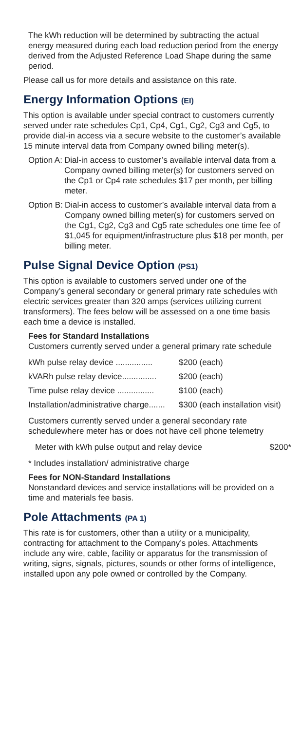The kWh reduction will be determined by subtracting the actual energy measured during each load reduction period from the energy derived from the Adjusted Reference Load Shape during the same period.
Please call us for more details and assistance on this rate.
Energy Information Options (EI)
This option is available under special contract to customers currently served under rate schedules Cp1, Cp4, Cg1, Cg2, Cg3 and Cg5, to provide dial-in access via a secure website to the customer’s available 15 minute interval data from Company owned billing meter(s).
Option A: Dial-in access to customer’s available interval data from a Company owned billing meter(s) for customers served on the Cp1 or Cp4 rate schedules $17 per month, per billing meter.
Option B: Dial-in access to customer’s available interval data from a Company owned billing meter(s) for customers served on the Cg1, Cg2, Cg3 and Cg5 rate schedules one time fee of $1,045 for equipment/infrastructure plus $18 per month, per billing meter.
Pulse Signal Device Option (PS1)
This option is available to customers served under one of the Company’s general secondary or general primary rate schedules with electric services greater than 320 amps (services utilizing current transformers). The fees below will be assessed on a one time basis each time a device is installed.
Fees for Standard Installations
Customers currently served under a general primary rate schedule
| kWh pulse relay device ................ | $200 (each) |
| kVARh pulse relay device............... | $200 (each) |
| Time pulse relay device ................ | $100 (each) |
| Installation/administrative charge....... | $300 (each installation visit) |
Customers currently served under a general secondary rate schedulewhere meter has or does not have cell phone telemetry
| Meter with kWh pulse output and relay device | $200* |
* Includes installation/ administrative charge
Fees for NON-Standard Installations
Nonstandard devices and service installations will be provided on a time and materials fee basis.
Pole Attachments (PA 1)
This rate is for customers, other than a utility or a municipality, contracting for attachment to the Company’s poles. Attachments include any wire, cable, facility or apparatus for the transmission of writing, signs, signals, pictures, sounds or other forms of intelligence, installed upon any pole owned or controlled by the Company.